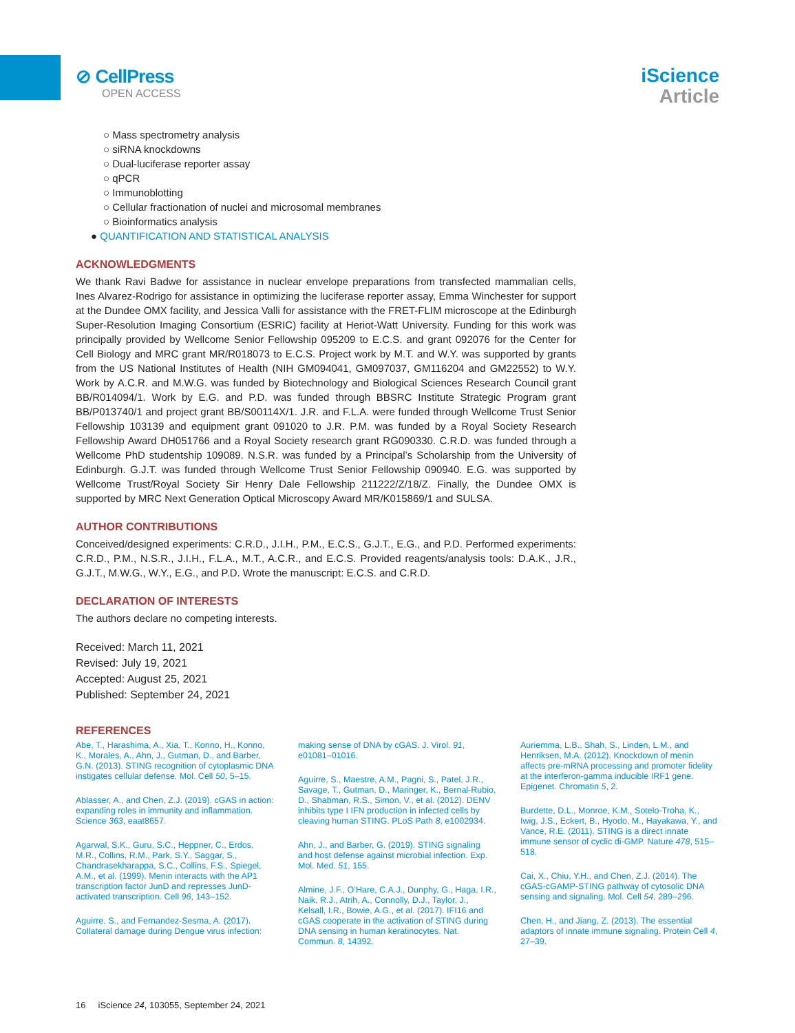⊘ CellPress
OPEN ACCESS
iScience
Article
○ Mass spectrometry analysis
○ siRNA knockdowns
○ Dual-luciferase reporter assay
○ qPCR
○ Immunoblotting
○ Cellular fractionation of nuclei and microsomal membranes
○ Bioinformatics analysis
● QUANTIFICATION AND STATISTICAL ANALYSIS
ACKNOWLEDGMENTS
We thank Ravi Badwe for assistance in nuclear envelope preparations from transfected mammalian cells, Ines Alvarez-Rodrigo for assistance in optimizing the luciferase reporter assay, Emma Winchester for support at the Dundee OMX facility, and Jessica Valli for assistance with the FRET-FLIM microscope at the Edinburgh Super-Resolution Imaging Consortium (ESRIC) facility at Heriot-Watt University. Funding for this work was principally provided by Wellcome Senior Fellowship 095209 to E.C.S. and grant 092076 for the Center for Cell Biology and MRC grant MR/R018073 to E.C.S. Project work by M.T. and W.Y. was supported by grants from the US National Institutes of Health (NIH GM094041, GM097037, GM116204 and GM22552) to W.Y. Work by A.C.R. and M.W.G. was funded by Biotechnology and Biological Sciences Research Council grant BB/R014094/1. Work by E.G. and P.D. was funded through BBSRC Institute Strategic Program grant BB/P013740/1 and project grant BB/S00114X/1. J.R. and F.L.A. were funded through Wellcome Trust Senior Fellowship 103139 and equipment grant 091020 to J.R. P.M. was funded by a Royal Society Research Fellowship Award DH051766 and a Royal Society research grant RG090330. C.R.D. was funded through a Wellcome PhD studentship 109089. N.S.R. was funded by a Principal’s Scholarship from the University of Edinburgh. G.J.T. was funded through Wellcome Trust Senior Fellowship 090940. E.G. was supported by Wellcome Trust/Royal Society Sir Henry Dale Fellowship 211222/Z/18/Z. Finally, the Dundee OMX is supported by MRC Next Generation Optical Microscopy Award MR/K015869/1 and SULSA.
AUTHOR CONTRIBUTIONS
Conceived/designed experiments: C.R.D., J.I.H., P.M., E.C.S., G.J.T., E.G., and P.D. Performed experiments: C.R.D., P.M., N.S.R., J.I.H., F.L.A., M.T., A.C.R., and E.C.S. Provided reagents/analysis tools: D.A.K., J.R., G.J.T., M.W.G., W.Y., E.G., and P.D. Wrote the manuscript: E.C.S. and C.R.D.
DECLARATION OF INTERESTS
The authors declare no competing interests.
Received: March 11, 2021
Revised: July 19, 2021
Accepted: August 25, 2021
Published: September 24, 2021
REFERENCES
Abe, T., Harashima, A., Xia, T., Konno, H., Konno, K., Morales, A., Ahn, J., Gutman, D., and Barber, G.N. (2013). STING recognition of cytoplasmic DNA instigates cellular defense. Mol. Cell 50, 5–15.
Ablasser, A., and Chen, Z.J. (2019). cGAS in action: expanding roles in immunity and inflammation. Science 363, eaat8657.
Agarwal, S.K., Guru, S.C., Heppner, C., Erdos, M.R., Collins, R.M., Park, S.Y., Saggar, S., Chandrasekharappa, S.C., Collins, F.S., Spiegel, A.M., et al. (1999). Menin interacts with the AP1 transcription factor JunD and represses JunD-activated transcription. Cell 96, 143–152.
Aguirre, S., and Fernandez-Sesma, A. (2017). Collateral damage during Dengue virus infection:
making sense of DNA by cGAS. J. Virol. 91, e01081–01016.
Aguirre, S., Maestre, A.M., Pagni, S., Patel, J.R., Savage, T., Gutman, D., Maringer, K., Bernal-Rubio, D., Shabman, R.S., Simon, V., et al. (2012). DENV inhibits type I IFN production in infected cells by cleaving human STING. PLoS Path 8, e1002934.
Ahn, J., and Barber, G. (2019). STING signaling and host defense against microbial infection. Exp. Mol. Med. 51, 155.
Almine, J.F., O’Hare, C.A.J., Dunphy, G., Haga, I.R., Naik, R.J., Atrih, A., Connolly, D.J., Taylor, J., Kelsall, I.R., Bowie, A.G., et al. (2017). IFI16 and cGAS cooperate in the activation of STING during DNA sensing in human keratinocytes. Nat. Commun. 8, 14392.
Auriemma, L.B., Shah, S., Linden, L.M., and Henriksen, M.A. (2012). Knockdown of menin affects pre-mRNA processing and promoter fidelity at the interferon-gamma inducible IRF1 gene. Epigenet. Chromatin 5, 2.
Burdette, D.L., Monroe, K.M., Sotelo-Troha, K., Iwig, J.S., Eckert, B., Hyodo, M., Hayakawa, Y., and Vance, R.E. (2011). STING is a direct innate immune sensor of cyclic di-GMP. Nature 478, 515–518.
Cai, X., Chiu, Y.H., and Chen, Z.J. (2014). The cGAS-cGAMP-STING pathway of cytosolic DNA sensing and signaling. Mol. Cell 54, 289–296.
Chen, H., and Jiang, Z. (2013). The essential adaptors of innate immune signaling. Protein Cell 4, 27–39.
16 iScience 24, 103055, September 24, 2021